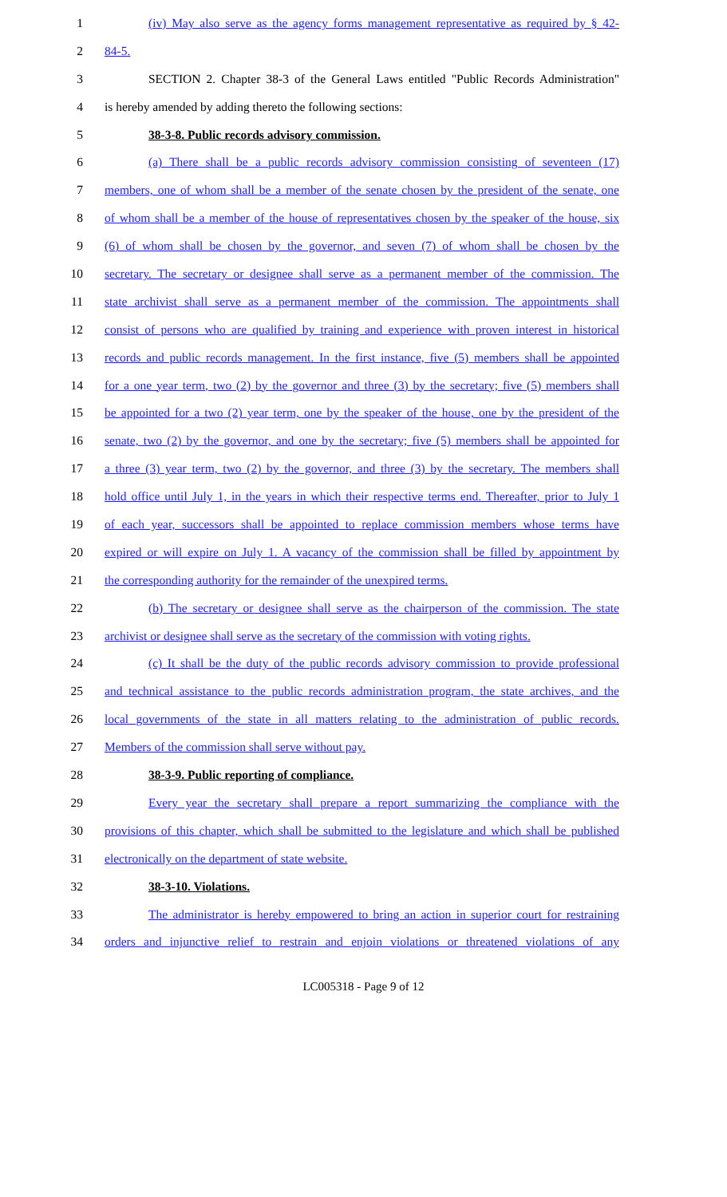1 (iv) May also serve as the agency forms management representative as required by § 42-
2 84-5.
3 SECTION 2. Chapter 38-3 of the General Laws entitled "Public Records Administration"
4 is hereby amended by adding thereto the following sections:
5 38-3-8. Public records advisory commission.
6 (a) There shall be a public records advisory commission consisting of seventeen (17)
7 members, one of whom shall be a member of the senate chosen by the president of the senate, one
8 of whom shall be a member of the house of representatives chosen by the speaker of the house, six
9 (6) of whom shall be chosen by the governor, and seven (7) of whom shall be chosen by the
10 secretary. The secretary or designee shall serve as a permanent member of the commission. The
11 state archivist shall serve as a permanent member of the commission. The appointments shall
12 consist of persons who are qualified by training and experience with proven interest in historical
13 records and public records management. In the first instance, five (5) members shall be appointed
14 for a one year term, two (2) by the governor and three (3) by the secretary; five (5) members shall
15 be appointed for a two (2) year term, one by the speaker of the house, one by the president of the
16 senate, two (2) by the governor, and one by the secretary; five (5) members shall be appointed for
17 a three (3) year term, two (2) by the governor, and three (3) by the secretary. The members shall
18 hold office until July 1, in the years in which their respective terms end. Thereafter, prior to July 1
19 of each year, successors shall be appointed to replace commission members whose terms have
20 expired or will expire on July 1. A vacancy of the commission shall be filled by appointment by
21 the corresponding authority for the remainder of the unexpired terms.
22 (b) The secretary or designee shall serve as the chairperson of the commission. The state
23 archivist or designee shall serve as the secretary of the commission with voting rights.
24 (c) It shall be the duty of the public records advisory commission to provide professional
25 and technical assistance to the public records administration program, the state archives, and the
26 local governments of the state in all matters relating to the administration of public records.
27 Members of the commission shall serve without pay.
28 38-3-9. Public reporting of compliance.
29 Every year the secretary shall prepare a report summarizing the compliance with the
30 provisions of this chapter, which shall be submitted to the legislature and which shall be published
31 electronically on the department of state website.
32 38-3-10. Violations.
33 The administrator is hereby empowered to bring an action in superior court for restraining
34 orders and injunctive relief to restrain and enjoin violations or threatened violations of any
LC005318 - Page 9 of 12